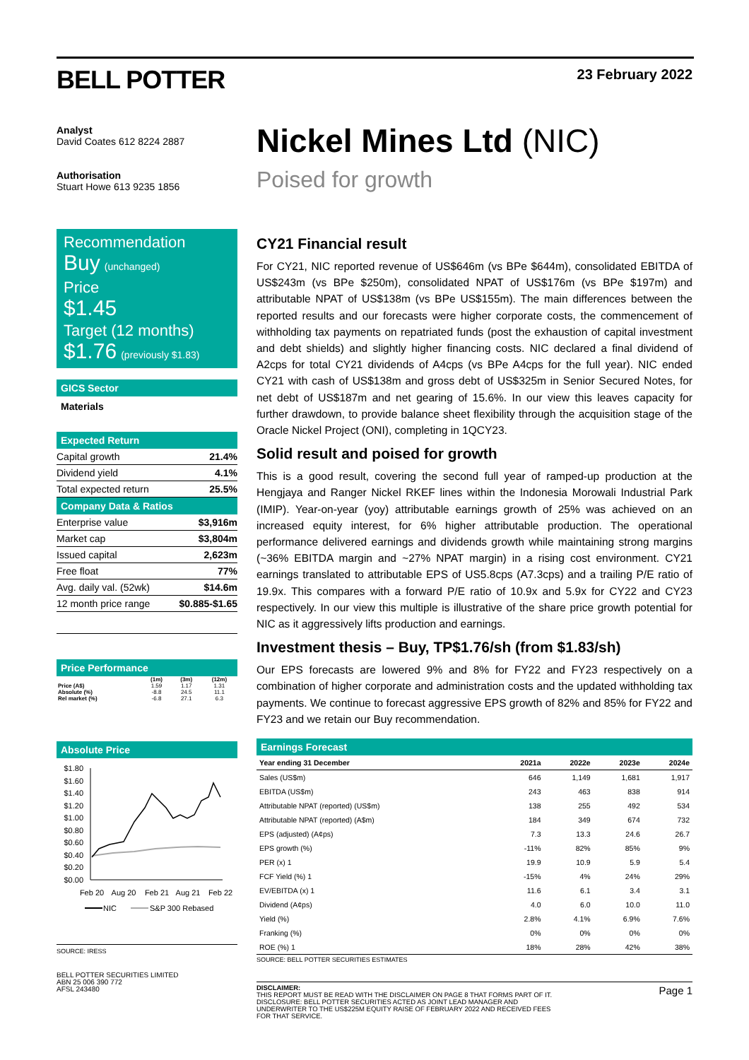BELL POTTER 23 February 2022
Analyst
David Coates 612 8224 2887
Authorisation
Stuart Howe 613 9235 1856
Recommendation
Buy (unchanged)
Price
$1.45
Target (12 months)
$1.76 (previously $1.83)
GICS Sector
Materials
Expected Return
| Capital growth | 21.4% |
| Dividend yield | 4.1% |
| Total expected return | 25.5% |
Company Data & Ratios
| Enterprise value | $3,916m |
| Market cap | $3,804m |
| Issued capital | 2,623m |
| Free float | 77% |
| Avg. daily val. (52wk) | $14.6m |
| 12 month price range | $0.885-$1.65 |
Price Performance
| | (1m) | (3m) | (12m) |
| --- | --- | --- | --- |
| Price (A$) | 1.59 | 1.17 | 1.31 |
| Absolute (%) | -8.8 | 24.5 | 11.1 |
| Rel market (%) | -6.8 | 27.1 | 6.3 |
Absolute Price
$1.80
$1.60
$1.40
$1.20
$1.00
$0.80
$0.60
$0.40
$0.20
$0.00
Feb 20
Aug 20
Feb 21
Aug 21
Feb 22
NIC
S&P 300 Rebased
SOURCE: IRESS
BELL POTTER SECURITIES LIMITED
ABN 25 006 390 772
AFSL 243480
Nickel Mines Ltd (NIC)
Poised for growth
CY21 Financial result
For CY21, NIC reported revenue of US$646m (vs BPe $644m), consolidated EBITDA of US$243m (vs BPe $250m), consolidated NPAT of US$176m (vs BPe $197m) and attributable NPAT of US$138m (vs BPe US$155m). The main differences between the reported results and our forecasts were higher corporate costs, the commencement of withholding tax payments on repatriated funds (post the exhaustion of capital investment and debt shields) and slightly higher financing costs. NIC declared a final dividend of A2cps for total CY21 dividends of A4cps (vs BPe A4cps for the full year). NIC ended CY21 with cash of US$138m and gross debt of US$325m in Senior Secured Notes, for net debt of US$187m and net gearing of 15.6%. In our view this leaves capacity for further drawdown, to provide balance sheet flexibility through the acquisition stage of the Oracle Nickel Project (ONI), completing in 1QCY23.
Solid result and poised for growth
This is a good result, covering the second full year of ramped-up production at the Hengjaya and Ranger Nickel RKEF lines within the Indonesia Morowali Industrial Park (IMIP). Year-on-year (yoy) attributable earnings growth of 25% was achieved on an increased equity interest, for 6% higher attributable production. The operational performance delivered earnings and dividends growth while maintaining strong margins (~36% EBITDA margin and ~27% NPAT margin) in a rising cost environment. CY21 earnings translated to attributable EPS of US5.8cps (A7.3cps) and a trailing P/E ratio of 19.9x. This compares with a forward P/E ratio of 10.9x and 5.9x for CY22 and CY23 respectively. In our view this multiple is illustrative of the share price growth potential for NIC as it aggressively lifts production and earnings.
Investment thesis – Buy, TP$1.76/sh (from $1.83/sh)
Our EPS forecasts are lowered 9% and 8% for FY22 and FY23 respectively on a combination of higher corporate and administration costs and the updated withholding tax payments. We continue to forecast aggressive EPS growth of 82% and 85% for FY22 and FY23 and we retain our Buy recommendation.
Earnings Forecast
| Year ending 31 December | 2021a | 2022e | 2023e | 2024e |
| --- | --- | --- | --- | --- |
| Sales (US$m) | 646 | 1,149 | 1,681 | 1,917 |
| EBITDA (US$m) | 243 | 463 | 838 | 914 |
| Attributable NPAT (reported) (US$m) | 138 | 255 | 492 | 534 |
| Attributable NPAT (reported) (A$m) | 184 | 349 | 674 | 732 |
| EPS (adjusted) (A¢ps) | 7.3 | 13.3 | 24.6 | 26.7 |
| EPS growth (%) | -11% | 82% | 85% | 9% |
| PER (x) 1 | 19.9 | 10.9 | 5.9 | 5.4 |
| FCF Yield (%) 1 | -15% | 4% | 24% | 29% |
| EV/EBITDA (x) 1 | 11.6 | 6.1 | 3.4 | 3.1 |
| Dividend (A¢ps) | 4.0 | 6.0 | 10.0 | 11.0 |
| Yield (%) | 2.8% | 4.1% | 6.9% | 7.6% |
| Franking (%) | 0% | 0% | 0% | 0% |
| ROE (%) 1 | 18% | 28% | 42% | 38% |
SOURCE: BELL POTTER SECURITIES ESTIMATES
DISCLAIMER:
THIS REPORT MUST BE READ WITH THE DISCLAIMER ON PAGE 8 THAT FORMS PART OF IT.
DISCLOSURE: BELL POTTER SECURITIES ACTED AS JOINT LEAD MANAGER AND
UNDERWRITER TO THE US$225M EQUITY RAISE OF FEBRUARY 2022 AND RECEIVED FEES
FOR THAT SERVICE.
Page 1